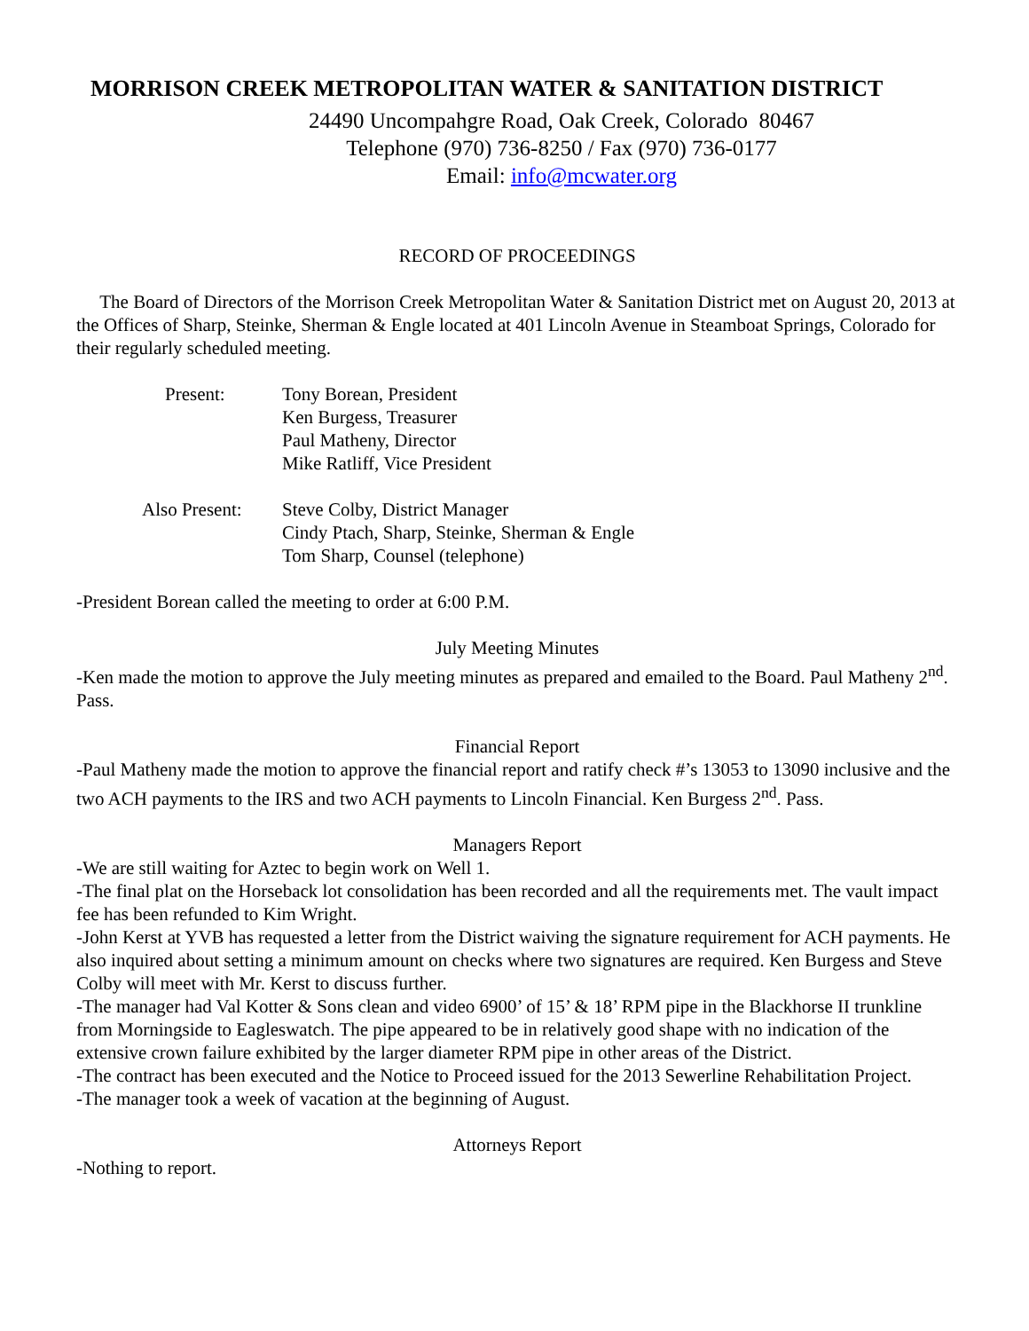MORRISON CREEK METROPOLITAN WATER & SANITATION DISTRICT
24490 Uncompahgre Road, Oak Creek, Colorado 80467
Telephone (970) 736-8250 / Fax (970) 736-0177
Email: info@mcwater.org
RECORD OF PROCEEDINGS
The Board of Directors of the Morrison Creek Metropolitan Water & Sanitation District met on August 20, 2013 at the Offices of Sharp, Steinke, Sherman & Engle located at 401 Lincoln Avenue in Steamboat Springs, Colorado for their regularly scheduled meeting.
Present: Tony Borean, President
Ken Burgess, Treasurer
Paul Matheny, Director
Mike Ratliff, Vice President
Also Present: Steve Colby, District Manager
Cindy Ptach, Sharp, Steinke, Sherman & Engle
Tom Sharp, Counsel (telephone)
-President Borean called the meeting to order at 6:00 P.M.
July Meeting Minutes
-Ken made the motion to approve the July meeting minutes as prepared and emailed to the Board. Paul Matheny 2<sup>nd</sup>. Pass.
Financial Report
-Paul Matheny made the motion to approve the financial report and ratify check #’s 13053 to 13090 inclusive and the two ACH payments to the IRS and two ACH payments to Lincoln Financial. Ken Burgess 2<sup>nd</sup>. Pass.
Managers Report
-We are still waiting for Aztec to begin work on Well 1.
-The final plat on the Horseback lot consolidation has been recorded and all the requirements met. The vault impact fee has been refunded to Kim Wright.
-John Kerst at YVB has requested a letter from the District waiving the signature requirement for ACH payments. He also inquired about setting a minimum amount on checks where two signatures are required. Ken Burgess and Steve Colby will meet with Mr. Kerst to discuss further.
-The manager had Val Kotter & Sons clean and video 6900’ of 15’ & 18’ RPM pipe in the Blackhorse II trunkline from Morningside to Eagleswatch. The pipe appeared to be in relatively good shape with no indication of the extensive crown failure exhibited by the larger diameter RPM pipe in other areas of the District.
-The contract has been executed and the Notice to Proceed issued for the 2013 Sewerline Rehabilitation Project.
-The manager took a week of vacation at the beginning of August.
Attorneys Report
-Nothing to report.